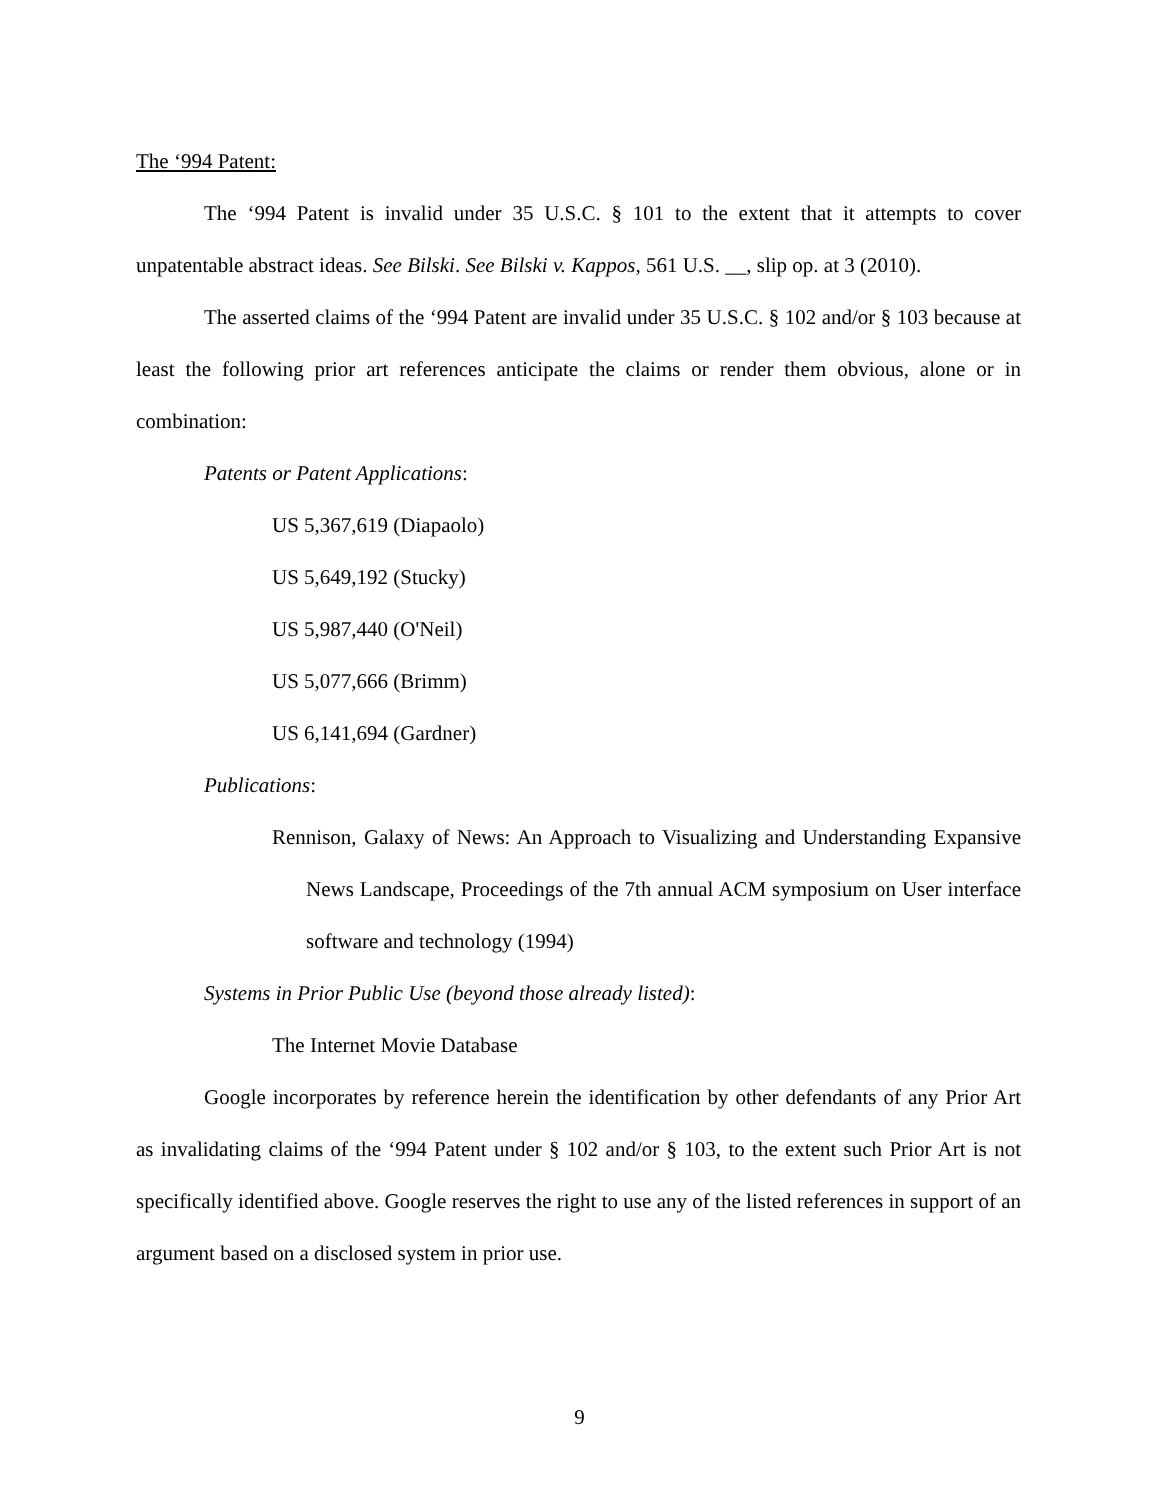The ‘994 Patent:
The ‘994 Patent is invalid under 35 U.S.C. § 101 to the extent that it attempts to cover unpatentable abstract ideas. See Bilski. See Bilski v. Kappos, 561 U.S. __, slip op. at 3 (2010).
The asserted claims of the ‘994 Patent are invalid under 35 U.S.C. § 102 and/or § 103 because at least the following prior art references anticipate the claims or render them obvious, alone or in combination:
Patents or Patent Applications:
US 5,367,619 (Diapaolo)
US 5,649,192 (Stucky)
US 5,987,440 (O'Neil)
US 5,077,666 (Brimm)
US 6,141,694 (Gardner)
Publications:
Rennison, Galaxy of News: An Approach to Visualizing and Understanding Expansive News Landscape, Proceedings of the 7th annual ACM symposium on User interface software and technology (1994)
Systems in Prior Public Use (beyond those already listed):
The Internet Movie Database
Google incorporates by reference herein the identification by other defendants of any Prior Art as invalidating claims of the ‘994 Patent under § 102 and/or § 103, to the extent such Prior Art is not specifically identified above. Google reserves the right to use any of the listed references in support of an argument based on a disclosed system in prior use.
9